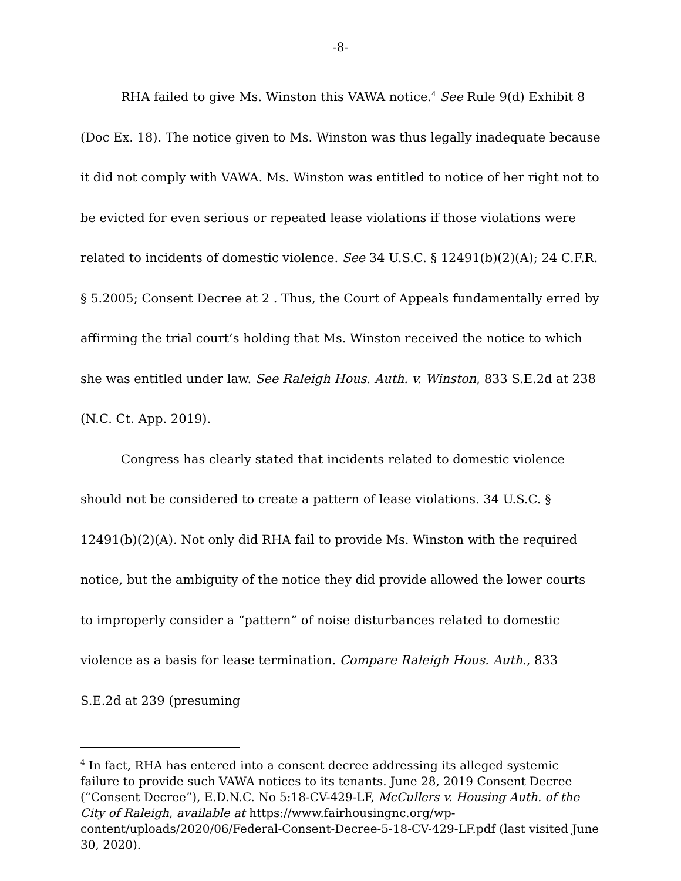-8-
RHA failed to give Ms. Winston this VAWA notice.<sup>4</sup> See Rule 9(d) Exhibit 8 (Doc Ex. 18). The notice given to Ms. Winston was thus legally inadequate because it did not comply with VAWA. Ms. Winston was entitled to notice of her right not to be evicted for even serious or repeated lease violations if those violations were related to incidents of domestic violence. See 34 U.S.C. § 12491(b)(2)(A); 24 C.F.R. § 5.2005; Consent Decree at 2 . Thus, the Court of Appeals fundamentally erred by affirming the trial court’s holding that Ms. Winston received the notice to which she was entitled under law. See Raleigh Hous. Auth. v. Winston, 833 S.E.2d at 238 (N.C. Ct. App. 2019).
Congress has clearly stated that incidents related to domestic violence should not be considered to create a pattern of lease violations. 34 U.S.C. § 12491(b)(2)(A). Not only did RHA fail to provide Ms. Winston with the required notice, but the ambiguity of the notice they did provide allowed the lower courts to improperly consider a “pattern” of noise disturbances related to domestic violence as a basis for lease termination. Compare Raleigh Hous. Auth., 833 S.E.2d at 239 (presuming
<sup>4</sup> In fact, RHA has entered into a consent decree addressing its alleged systemic failure to provide such VAWA notices to its tenants. June 28, 2019 Consent Decree (“Consent Decree”), E.D.N.C. No 5:18-CV-429-LF, McCullers v. Housing Auth. of the City of Raleigh, available at https://www.fairhousingnc.org/wp-content/uploads/2020/06/Federal-Consent-Decree-5-18-CV-429-LF.pdf (last visited June 30, 2020).